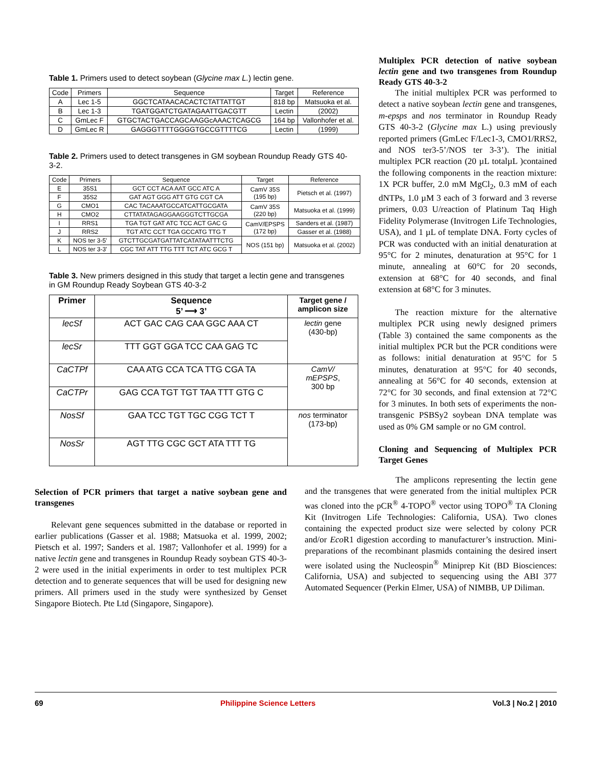Table 1. Primers used to detect soybean (Glycine max L.) lectin gene.
| Code | Primers | Sequence | Target | Reference |
| --- | --- | --- | --- | --- |
| A | Lec 1-5 | GGCTCATAACACACTCTATTATTGT | 818 bp | Matsuoka et al. |
| B | Lec 1-3 | TGATGGATCTGATAGAATTGACGTT | Lectin | (2002) |
| C | GmLec F | GTGCTACTGACCAGCAAGGcAAACTCAGCG | 164 bp | Vallonhofer et al. |
| D | GmLec R | GAGGGTTTTGGGGTGCCGTTTTCG | Lectin | (1999) |
Table 2. Primers used to detect transgenes in GM soybean Roundup Ready GTS 40-3-2.
| Code | Primers | Sequence | Target | Reference |
| --- | --- | --- | --- | --- |
| E | 35S1 | GCT CCT ACA AAT GCC ATC A | CamV 35S (195 bp) | Pietsch et al. (1997) |
| F | 35S2 | GAT AGT GGG ATT GTG CGT CA | | |
| G | CMO1 | CAC TACAAATGCCATCATTGCGATA | CamV 35S (220 bp) | Matsuoka et al. (1999) |
| H | CMO2 | CTTATATAGAGGAAGGGTCTTGCGA | | |
| I | RRS1 | TGA TGT GAT ATC TCC ACT GAC G | CamV/EPSPS (172 bp) | Sanders et al. (1987) |
| J | RRS2 | TGT ATC CCT TGA GCCATG TTG T | | Gasser et al. (1988) |
| K | NOS ter 3-5' | GTCTTGCGATGATTATCATATAATTTCTG | NOS (151 bp) | Matsuoka et al. (2002) |
| L | NOS ter 3-3' | CGC TAT ATT TTG TTT TCT ATC GCG T | | |
Table 3. New primers designed in this study that target a lectin gene and transgenes in GM Roundup Ready Soybean GTS 40-3-2
| Primer | Sequence 5’ ⟶ 3’ | Target gene / amplicon size |
| lecSf | ACT GAC CAG CAA GGC AAA CT | lectin gene (430-bp) |
| lecSr | TTT GGT GGA TCC CAA GAG TC | |
| CaCTPf | CAA ATG CCA TCA TTG CGA TA | CamV/ mEPSPS , 300 bp |
| CaCTPr | GAG CCA TGT TGT TAA TTT GTG C | |
| NosSf | GAA TCC TGT TGC CGG TCT T | nos terminator (173-bp) |
| NosSr | AGT TTG CGC GCT ATA TTT TG | |
Multiplex PCR detection of native soybean lectin gene and two transgenes from Roundup Ready GTS 40-3-2
The initial multiplex PCR was performed to detect a native soybean lectin gene and transgenes, m-epsps and nos terminator in Roundup Ready GTS 40-3-2 (Glycine max L.) using previously reported primers (GmLec F/Lec1-3, CMO1/RRS2, and NOS ter3-5’/NOS ter 3-3’). The initial multiplex PCR reaction (20 µL totalµL )contained the following components in the reaction mixture: 1X PCR buffer, 2.0 mM MgCl<sub>2</sub>, 0.3 mM of each dNTPs, 1.0 µM 3 each of 3 forward and 3 reverse primers, 0.03 U/reaction of Platinum Taq High Fidelity Polymerase (Invitrogen Life Technologies, USA), and 1 µL of template DNA. Forty cycles of PCR was conducted with an initial denaturation at 95°C for 2 minutes, denaturation at 95°C for 1 minute, annealing at 60°C for 20 seconds, extension at 68°C for 40 seconds, and final extension at 68°C for 3 minutes.
The reaction mixture for the alternative multiplex PCR using newly designed primers (Table 3) contained the same components as the initial multiplex PCR but the PCR conditions were as follows: initial denaturation at 95°C for 5 minutes, denaturation at 95°C for 40 seconds, annealing at 56°C for 40 seconds, extension at 72°C for 30 seconds, and final extension at 72°C for 3 minutes. In both sets of experiments the non-transgenic PSBSy2 soybean DNA template was used as 0% GM sample or no GM control.
Cloning and Sequencing of Multiplex PCR Target Genes
Selection of PCR primers that target a native soybean gene and transgenes
Relevant gene sequences submitted in the database or reported in earlier publications (Gasser et al. 1988; Matsuoka et al. 1999, 2002; Pietsch et al. 1997; Sanders et al. 1987; Vallonhofer et al. 1999) for a native lectin gene and transgenes in Roundup Ready soybean GTS 40-3-2 were used in the initial experiments in order to test multiplex PCR detection and to generate sequences that will be used for designing new primers. All primers used in the study were synthesized by Genset Singapore Biotech. Pte Ltd (Singapore, Singapore).
The amplicons representing the lectin gene and the transgenes that were generated from the initial multiplex PCR was cloned into the pCR<sup>®</sup> 4-TOPO<sup>®</sup> vector using TOPO<sup>®</sup> TA Cloning Kit (Invitrogen Life Technologies: California, USA). Two clones containing the expected product size were selected by colony PCR and/or Eco R1 digestion according to manufacturer’s instruction. Mini-preparations of the recombinant plasmids containing the desired insert were isolated using the Nucleospin<sup>®</sup> Miniprep Kit (BD Biosciences: California, USA) and subjected to sequencing using the ABI 377 Automated Sequencer (Perkin Elmer, USA) of NIMBB, UP Diliman.
69 Philippine Science Letters Vol.3 | No.2 | 2010